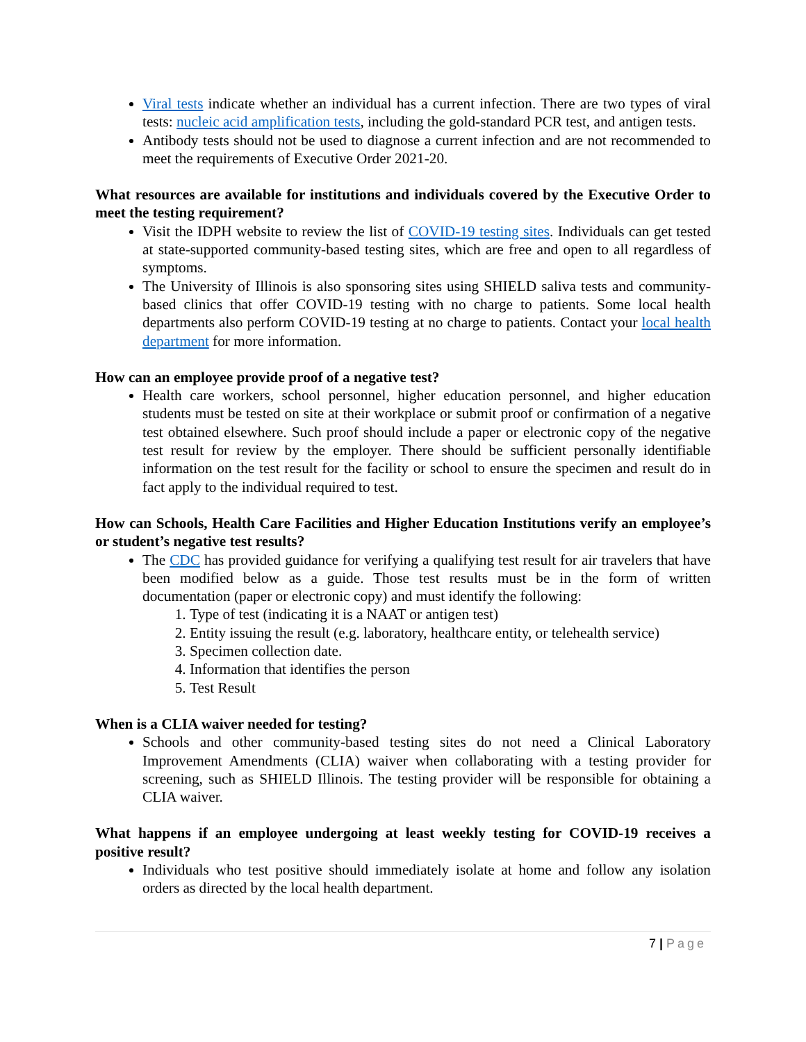Viral tests indicate whether an individual has a current infection. There are two types of viral tests: nucleic acid amplification tests, including the gold-standard PCR test, and antigen tests.
Antibody tests should not be used to diagnose a current infection and are not recommended to meet the requirements of Executive Order 2021-20.
What resources are available for institutions and individuals covered by the Executive Order to meet the testing requirement?
Visit the IDPH website to review the list of COVID-19 testing sites. Individuals can get tested at state-supported community-based testing sites, which are free and open to all regardless of symptoms.
The University of Illinois is also sponsoring sites using SHIELD saliva tests and community-based clinics that offer COVID-19 testing with no charge to patients. Some local health departments also perform COVID-19 testing at no charge to patients. Contact your local health department for more information.
How can an employee provide proof of a negative test?
Health care workers, school personnel, higher education personnel, and higher education students must be tested on site at their workplace or submit proof or confirmation of a negative test obtained elsewhere. Such proof should include a paper or electronic copy of the negative test result for review by the employer. There should be sufficient personally identifiable information on the test result for the facility or school to ensure the specimen and result do in fact apply to the individual required to test.
How can Schools, Health Care Facilities and Higher Education Institutions verify an employee’s or student’s negative test results?
The CDC has provided guidance for verifying a qualifying test result for air travelers that have been modified below as a guide. Those test results must be in the form of written documentation (paper or electronic copy) and must identify the following:
1. Type of test (indicating it is a NAAT or antigen test)
2. Entity issuing the result (e.g. laboratory, healthcare entity, or telehealth service)
3. Specimen collection date.
4. Information that identifies the person
5. Test Result
When is a CLIA waiver needed for testing?
Schools and other community-based testing sites do not need a Clinical Laboratory Improvement Amendments (CLIA) waiver when collaborating with a testing provider for screening, such as SHIELD Illinois. The testing provider will be responsible for obtaining a CLIA waiver.
What happens if an employee undergoing at least weekly testing for COVID-19 receives a positive result?
Individuals who test positive should immediately isolate at home and follow any isolation orders as directed by the local health department.
7 | Page